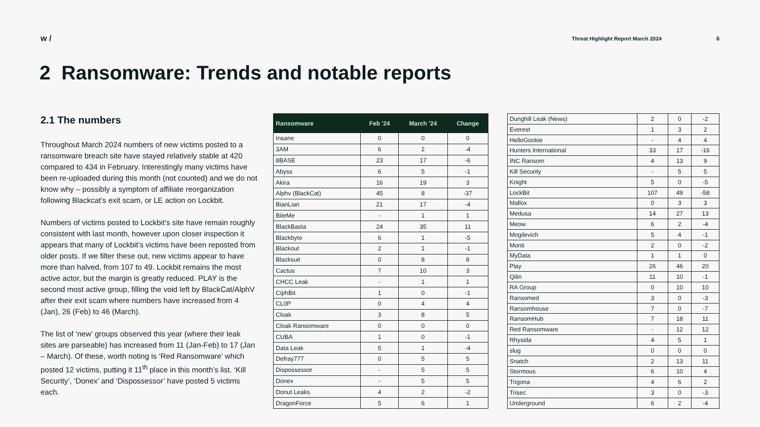w /
Threat Highlight Report March 2024
6
2 Ransomware: Trends and notable reports
2.1 The numbers
Throughout March 2024 numbers of new victims posted to a ransomware breach site have stayed relatively stable at 420 compared to 434 in February. Interestingly many victims have been re-uploaded during this month (not counted) and we do not know why – possibly a symptom of affiliate reorganization following Blackcat’s exit scam, or LE action on Lockbit.
Numbers of victims posted to Lockbit’s site have remain roughly consistent with last month, however upon closer inspection it appears that many of Lockbit’s victims have been reposted from older posts. If we filter these out, new victims appear to have more than halved, from 107 to 49. Lockbit remains the most active actor, but the margin is greatly reduced. PLAY is the second most active group, filling the void left by BlackCat/AlphV after their exit scam where numbers have increased from 4 (Jan), 26 (Feb) to 46 (March).
The list of ‘new’ groups observed this year (where their leak sites are parseable) has increased from 11 (Jan-Feb) to 17 (Jan – March). Of these, worth noting is ‘Red Ransomware’ which posted 12 victims, putting it 11<sup>th</sup> place in this month’s list. ‘Kill Security’, ‘Donex’ and ‘Dispossessor’ have posted 5 victims each.
| Ransomware | Feb '24 | March '24 | Change |
| --- | --- | --- | --- |
| Insane | 0 | 0 | 0 |
| 3AM | 6 | 2 | -4 |
| 8BASE | 23 | 17 | -6 |
| Abyss | 6 | 5 | -1 |
| Akira | 16 | 19 | 3 |
| Alphv (BlackCat) | 45 | 8 | -37 |
| BianLian | 21 | 17 | -4 |
| BiteMe | - | 1 | 1 |
| BlackBasta | 24 | 35 | 11 |
| Blackbyte | 6 | 1 | -5 |
| Blackout | 2 | 1 | -1 |
| Blacksuit | 0 | 8 | 8 |
| Cactus | 7 | 10 | 3 |
| CHCC Leak | - | 1 | 1 |
| CiphBit | 1 | 0 | -1 |
| CL0P | 0 | 4 | 4 |
| Cloak | 3 | 8 | 5 |
| Cloak Ransomware | 0 | 0 | 0 |
| CUBA | 1 | 0 | -1 |
| Data Leak | 5 | 1 | -4 |
| Defray777 | 0 | 5 | 5 |
| Dispossessor | - | 5 | 5 |
| Donex | - | 5 | 5 |
| Donut Leaks | 4 | 2 | -2 |
| DragonForce | 5 | 6 | 1 |
| Dunghill Leak (News) | 2 | 0 | -2 |
| Everest | 1 | 3 | 2 |
| HelloGookie | - | 4 | 4 |
| Hunters International | 33 | 17 | -16 |
| INC Ransom | 4 | 13 | 9 |
| Kill Security | - | 5 | 5 |
| Knight | 5 | 0 | -5 |
| LockBit | 107 | 49 | -58 |
| Mallox | 0 | 3 | 3 |
| Medusa | 14 | 27 | 13 |
| Meow | 6 | 2 | -4 |
| Mogilevich | 5 | 4 | -1 |
| Monti | 2 | 0 | -2 |
| MyData | 1 | 1 | 0 |
| Play | 26 | 46 | 20 |
| Qilin | 11 | 10 | -1 |
| RA Group | 0 | 10 | 10 |
| Ransomed | 3 | 0 | -3 |
| Ransomhouse | 7 | 0 | -7 |
| RansomHub | 7 | 18 | 11 |
| Red Ransomware | - | 12 | 12 |
| Rhysida | 4 | 5 | 1 |
| slug | 0 | 0 | 0 |
| Snatch | 2 | 13 | 11 |
| Stormous | 6 | 10 | 4 |
| Trigona | 4 | 6 | 2 |
| Trisec | 3 | 0 | -3 |
| Underground | 6 | 2 | -4 |